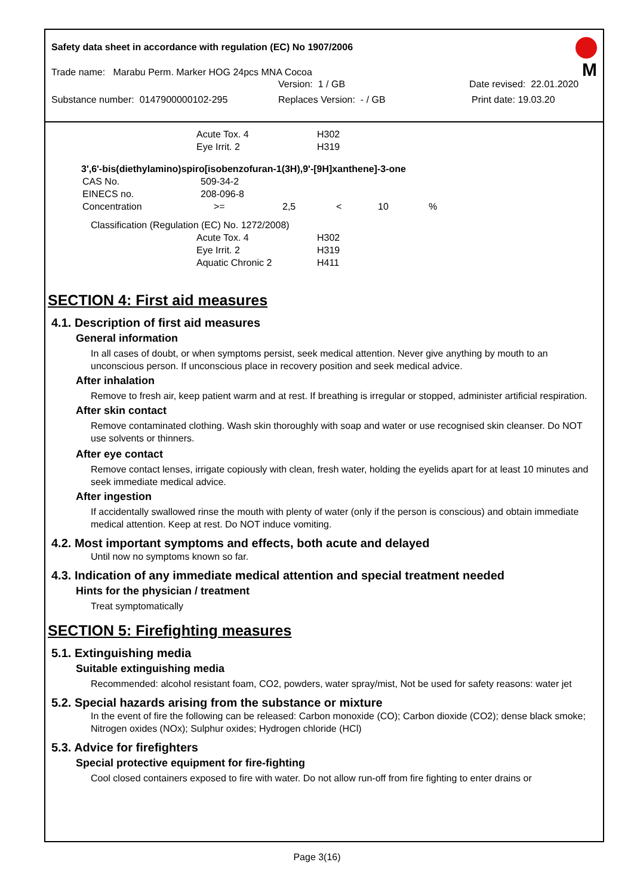Safety data sheet in accordance with regulation (EC) No 1907/2006
M
Trade name: Marabu Perm. Marker HOG 24pcs MNA Cocoa
Version: 1 / GB Date revised: 22.01.2020
Substance number: 0147900000102-295 Replaces Version: - / GB Print date: 19.03.20
| Acute Tox. 4 | H302 |
| Eye Irrit. 2 | H319 |
3',6'-bis(diethylamino)spiro[isobenzofuran-1(3H),9'-[9H]xanthene]-3-one
| CAS No. | 509-34-2 |
| EINECS no. | 208-096-8 |
| Concentration | >= 2,5 < 10 % |
Classification (Regulation (EC) No. 1272/2008)
| Acute Tox. 4 | H302 |
| Eye Irrit. 2 | H319 |
| Aquatic Chronic 2 | H411 |
SECTION 4: First aid measures
4.1. Description of first aid measures
General information
In all cases of doubt, or when symptoms persist, seek medical attention. Never give anything by mouth to an unconscious person. If unconscious place in recovery position and seek medical advice.
After inhalation
Remove to fresh air, keep patient warm and at rest. If breathing is irregular or stopped, administer artificial respiration.
After skin contact
Remove contaminated clothing. Wash skin thoroughly with soap and water or use recognised skin cleanser. Do NOT use solvents or thinners.
After eye contact
Remove contact lenses, irrigate copiously with clean, fresh water, holding the eyelids apart for at least 10 minutes and seek immediate medical advice.
After ingestion
If accidentally swallowed rinse the mouth with plenty of water (only if the person is conscious) and obtain immediate medical attention. Keep at rest. Do NOT induce vomiting.
4.2. Most important symptoms and effects, both acute and delayed
Until now no symptoms known so far.
4.3. Indication of any immediate medical attention and special treatment needed
Hints for the physician / treatment
Treat symptomatically
SECTION 5: Firefighting measures
5.1. Extinguishing media
Suitable extinguishing media
Recommended: alcohol resistant foam, CO2, powders, water spray/mist, Not be used for safety reasons: water jet
5.2. Special hazards arising from the substance or mixture
In the event of fire the following can be released: Carbon monoxide (CO); Carbon dioxide (CO2); dense black smoke; Nitrogen oxides (NOx); Sulphur oxides; Hydrogen chloride (HCl)
5.3. Advice for firefighters
Special protective equipment for fire-fighting
Cool closed containers exposed to fire with water. Do not allow run-off from fire fighting to enter drains or
Page 3(16)